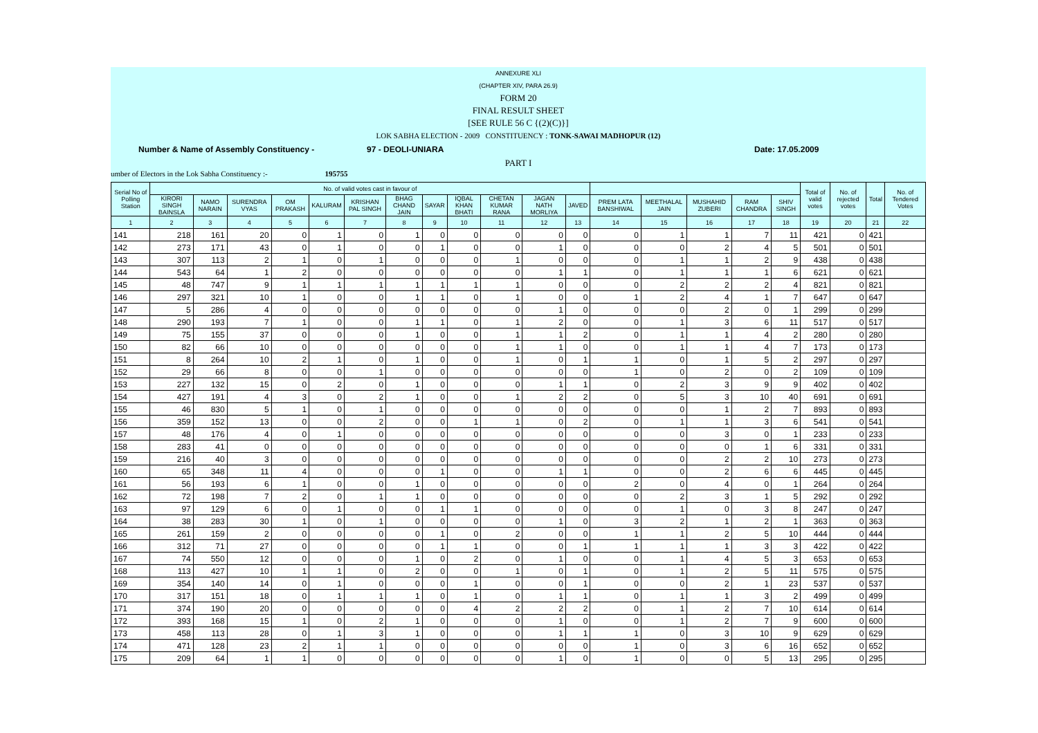ANNEXURE XLI
(CHAPTER XIV, PARA 26.9)
FORM 20
FINAL RESULT SHEET
[SEE RULE 56 C {(2)(C)}]
LOK SABHA ELECTION - 2009 CONSTITUENCY : TONK-SAWAI MADHOPUR (12)
Number & Name of Assembly Constituency - 97 - DEOLI-UNIARA Date: 17.05.2009
PART I
umber of Electors in the Lok Sabha Constituency :- 195755
| Serial No of Polling Station | No. of valid votes cast in favour of | | | | | | | | | | | | | | | | | Total of valid votes | No. of rejected votes | Total | No. of Tendered Votes |
| --- | --- | --- | --- | --- | --- | --- | --- | --- | --- | --- | --- | --- | --- | --- | --- | --- | --- | --- | --- | --- | --- |
| | KIRORI SINGH BAINSLA | NAMO NARAIN | SURENDRA VYAS | OM PRAKASH | KALURAM | KRISHAN PAL SINGH | BHAG CHAND JAIN | SAYAR | IQBAL KHAN BHATI | CHETAN KUMAR RANA | JAGAN NATH MORLIYA | JAVED | PREM LATA BANSHIWAL | MEETHALAL JAIN | MUSHAHID ZUBERI | RAM CHANDRA | SHIV SINGH | | | | |
| 1 | 2 | 3 | 4 | 5 | 6 | 7 | 8 | 9 | 10 | 11 | 12 | 13 | 14 | 15 | 16 | 17 | 18 | 19 | 20 | 21 | 22 |
| 141 | 218 | 161 | 20 | 0 | 1 | 0 | 1 | 0 | 0 | 0 | 0 | 0 | 0 | 1 | 1 | 7 | 11 | 421 | 0 | 421 | |
| 142 | 273 | 171 | 43 | 0 | 1 | 0 | 0 | 1 | 0 | 0 | 1 | 0 | 0 | 0 | 2 | 4 | 5 | 501 | 0 | 501 | |
| 143 | 307 | 113 | 2 | 1 | 0 | 1 | 0 | 0 | 0 | 1 | 0 | 0 | 0 | 1 | 1 | 2 | 9 | 438 | 0 | 438 | |
| 144 | 543 | 64 | 1 | 2 | 0 | 0 | 0 | 0 | 0 | 0 | 1 | 1 | 0 | 1 | 1 | 1 | 6 | 621 | 0 | 621 | |
| 145 | 48 | 747 | 9 | 1 | 1 | 1 | 1 | 1 | 1 | 1 | 0 | 0 | 0 | 2 | 2 | 2 | 4 | 821 | 0 | 821 | |
| 146 | 297 | 321 | 10 | 1 | 0 | 0 | 1 | 1 | 0 | 1 | 0 | 0 | 1 | 2 | 4 | 1 | 7 | 647 | 0 | 647 | |
| 147 | 5 | 286 | 4 | 0 | 0 | 0 | 0 | 0 | 0 | 0 | 1 | 0 | 0 | 0 | 2 | 0 | 1 | 299 | 0 | 299 | |
| 148 | 290 | 193 | 7 | 1 | 0 | 0 | 1 | 1 | 0 | 1 | 2 | 0 | 0 | 1 | 3 | 6 | 11 | 517 | 0 | 517 | |
| 149 | 75 | 155 | 37 | 0 | 0 | 0 | 1 | 0 | 0 | 1 | 1 | 2 | 0 | 1 | 1 | 4 | 2 | 280 | 0 | 280 | |
| 150 | 82 | 66 | 10 | 0 | 0 | 0 | 0 | 0 | 0 | 1 | 1 | 0 | 0 | 1 | 1 | 4 | 7 | 173 | 0 | 173 | |
| 151 | 8 | 264 | 10 | 2 | 1 | 0 | 1 | 0 | 0 | 1 | 0 | 1 | 1 | 0 | 1 | 5 | 2 | 297 | 0 | 297 | |
| 152 | 29 | 66 | 8 | 0 | 0 | 1 | 0 | 0 | 0 | 0 | 0 | 0 | 1 | 0 | 2 | 0 | 2 | 109 | 0 | 109 | |
| 153 | 227 | 132 | 15 | 0 | 2 | 0 | 1 | 0 | 0 | 0 | 1 | 1 | 0 | 2 | 3 | 9 | 9 | 402 | 0 | 402 | |
| 154 | 427 | 191 | 4 | 3 | 0 | 2 | 1 | 0 | 0 | 1 | 2 | 2 | 0 | 5 | 3 | 10 | 40 | 691 | 0 | 691 | |
| 155 | 46 | 830 | 5 | 1 | 0 | 1 | 0 | 0 | 0 | 0 | 0 | 0 | 0 | 0 | 1 | 2 | 7 | 893 | 0 | 893 | |
| 156 | 359 | 152 | 13 | 0 | 0 | 2 | 0 | 0 | 1 | 1 | 0 | 2 | 0 | 1 | 1 | 3 | 6 | 541 | 0 | 541 | |
| 157 | 48 | 176 | 4 | 0 | 1 | 0 | 0 | 0 | 0 | 0 | 0 | 0 | 0 | 0 | 3 | 0 | 1 | 233 | 0 | 233 | |
| 158 | 283 | 41 | 0 | 0 | 0 | 0 | 0 | 0 | 0 | 0 | 0 | 0 | 0 | 0 | 0 | 1 | 6 | 331 | 0 | 331 | |
| 159 | 216 | 40 | 3 | 0 | 0 | 0 | 0 | 0 | 0 | 0 | 0 | 0 | 0 | 0 | 2 | 2 | 10 | 273 | 0 | 273 | |
| 160 | 65 | 348 | 11 | 4 | 0 | 0 | 0 | 1 | 0 | 0 | 1 | 1 | 0 | 0 | 2 | 6 | 6 | 445 | 0 | 445 | |
| 161 | 56 | 193 | 6 | 1 | 0 | 0 | 1 | 0 | 0 | 0 | 0 | 0 | 2 | 0 | 4 | 0 | 1 | 264 | 0 | 264 | |
| 162 | 72 | 198 | 7 | 2 | 0 | 1 | 1 | 0 | 0 | 0 | 0 | 0 | 0 | 2 | 3 | 1 | 5 | 292 | 0 | 292 | |
| 163 | 97 | 129 | 6 | 0 | 1 | 0 | 0 | 1 | 1 | 0 | 0 | 0 | 0 | 1 | 0 | 3 | 8 | 247 | 0 | 247 | |
| 164 | 38 | 283 | 30 | 1 | 0 | 1 | 0 | 0 | 0 | 0 | 1 | 0 | 3 | 2 | 1 | 2 | 1 | 363 | 0 | 363 | |
| 165 | 261 | 159 | 2 | 0 | 0 | 0 | 0 | 1 | 0 | 2 | 0 | 0 | 1 | 1 | 2 | 5 | 10 | 444 | 0 | 444 | |
| 166 | 312 | 71 | 27 | 0 | 0 | 0 | 0 | 1 | 1 | 0 | 0 | 1 | 1 | 1 | 1 | 3 | 3 | 422 | 0 | 422 | |
| 167 | 74 | 550 | 12 | 0 | 0 | 0 | 1 | 0 | 2 | 0 | 1 | 0 | 0 | 1 | 4 | 5 | 3 | 653 | 0 | 653 | |
| 168 | 113 | 427 | 10 | 1 | 1 | 0 | 2 | 0 | 0 | 1 | 0 | 1 | 0 | 1 | 2 | 5 | 11 | 575 | 0 | 575 | |
| 169 | 354 | 140 | 14 | 0 | 1 | 0 | 0 | 0 | 1 | 0 | 0 | 1 | 0 | 0 | 2 | 1 | 23 | 537 | 0 | 537 | |
| 170 | 317 | 151 | 18 | 0 | 1 | 1 | 1 | 0 | 1 | 0 | 1 | 1 | 0 | 1 | 1 | 3 | 2 | 499 | 0 | 499 | |
| 171 | 374 | 190 | 20 | 0 | 0 | 0 | 0 | 0 | 4 | 2 | 2 | 2 | 0 | 1 | 2 | 7 | 10 | 614 | 0 | 614 | |
| 172 | 393 | 168 | 15 | 1 | 0 | 2 | 1 | 0 | 0 | 0 | 1 | 0 | 0 | 1 | 2 | 7 | 9 | 600 | 0 | 600 | |
| 173 | 458 | 113 | 28 | 0 | 1 | 3 | 1 | 0 | 0 | 0 | 1 | 1 | 1 | 0 | 3 | 10 | 9 | 629 | 0 | 629 | |
| 174 | 471 | 128 | 23 | 2 | 1 | 1 | 0 | 0 | 0 | 0 | 0 | 0 | 1 | 0 | 3 | 6 | 16 | 652 | 0 | 652 | |
| 175 | 209 | 64 | 1 | 1 | 0 | 0 | 0 | 0 | 0 | 0 | 1 | 0 | 1 | 0 | 0 | 5 | 13 | 295 | 0 | 295 | |